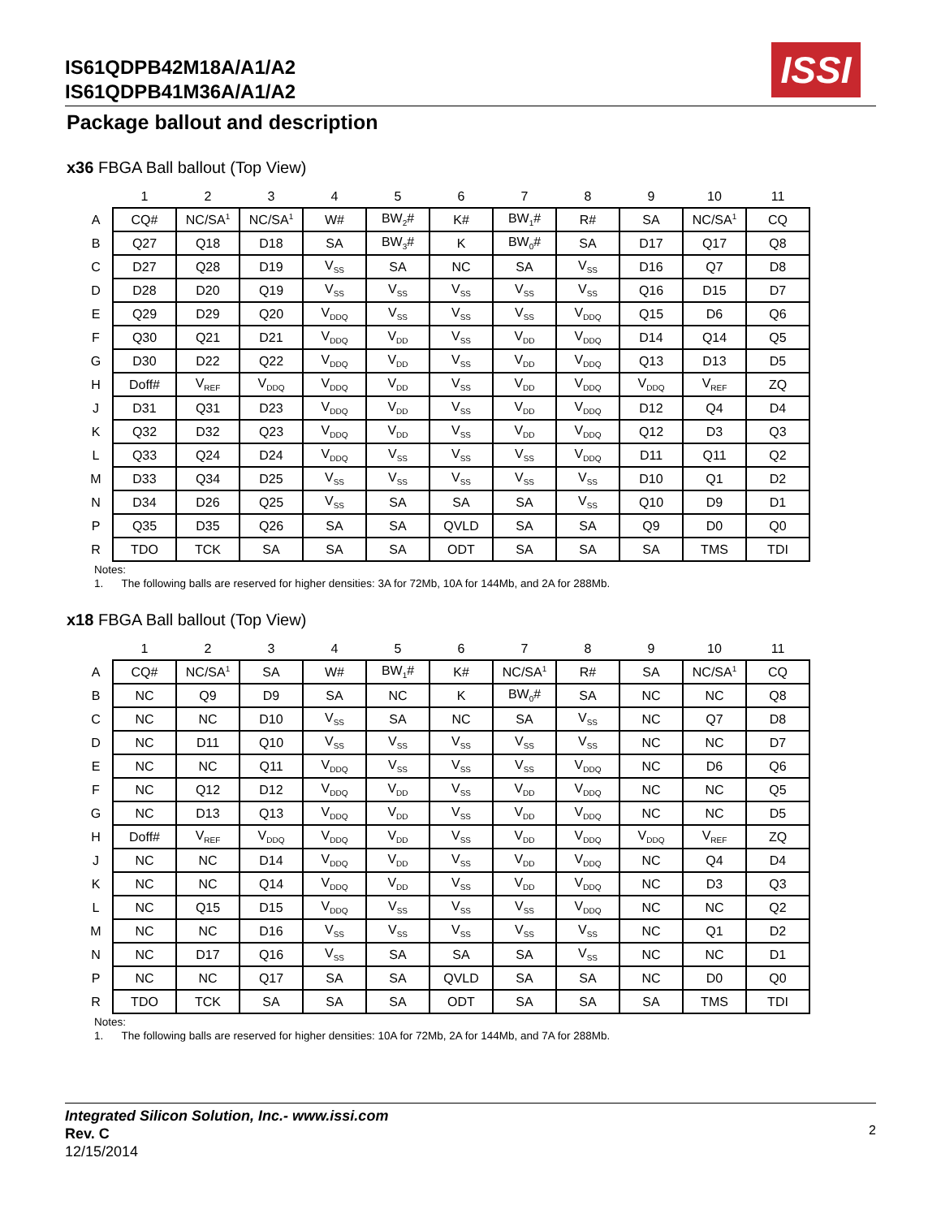IS61QDPB42M18A/A1/A2
IS61QDPB41M36A/A1/A2
ISSI
Package ballout and description
x36 FBGA Ball ballout (Top View)
| | 1 | 2 | 3 | 4 | 5 | 6 | 7 | 8 | 9 | 10 | 11 |
| A | CQ# | NC/SA<sup>1</sup> | NC/SA<sup>1</sup> | W# | BW<sub>2</sub># | K# | BW<sub>1</sub># | R# | SA | NC/SA<sup>1</sup> | CQ |
| B | Q27 | Q18 | D18 | SA | BW<sub>3</sub># | K | BW<sub>0</sub># | SA | D17 | Q17 | Q8 |
| C | D27 | Q28 | D19 | V<sub>SS</sub> | SA | NC | SA | V<sub>SS</sub> | D16 | Q7 | D8 |
| D | D28 | D20 | Q19 | V<sub>SS</sub> | V<sub>SS</sub> | V<sub>SS</sub> | V<sub>SS</sub> | V<sub>SS</sub> | Q16 | D15 | D7 |
| E | Q29 | D29 | Q20 | V<sub>DDQ</sub> | V<sub>SS</sub> | V<sub>SS</sub> | V<sub>SS</sub> | V<sub>DDQ</sub> | Q15 | D6 | Q6 |
| F | Q30 | Q21 | D21 | V<sub>DDQ</sub> | V<sub>DD</sub> | V<sub>SS</sub> | V<sub>DD</sub> | V<sub>DDQ</sub> | D14 | Q14 | Q5 |
| G | D30 | D22 | Q22 | V<sub>DDQ</sub> | V<sub>DD</sub> | V<sub>SS</sub> | V<sub>DD</sub> | V<sub>DDQ</sub> | Q13 | D13 | D5 |
| H | Doff# | V<sub>REF</sub> | V<sub>DDQ</sub> | V<sub>DDQ</sub> | V<sub>DD</sub> | V<sub>SS</sub> | V<sub>DD</sub> | V<sub>DDQ</sub> | V<sub>DDQ</sub> | V<sub>REF</sub> | ZQ |
| J | D31 | Q31 | D23 | V<sub>DDQ</sub> | V<sub>DD</sub> | V<sub>SS</sub> | V<sub>DD</sub> | V<sub>DDQ</sub> | D12 | Q4 | D4 |
| K | Q32 | D32 | Q23 | V<sub>DDQ</sub> | V<sub>DD</sub> | V<sub>SS</sub> | V<sub>DD</sub> | V<sub>DDQ</sub> | Q12 | D3 | Q3 |
| L | Q33 | Q24 | D24 | V<sub>DDQ</sub> | V<sub>SS</sub> | V<sub>SS</sub> | V<sub>SS</sub> | V<sub>DDQ</sub> | D11 | Q11 | Q2 |
| M | D33 | Q34 | D25 | V<sub>SS</sub> | V<sub>SS</sub> | V<sub>SS</sub> | V<sub>SS</sub> | V<sub>SS</sub> | D10 | Q1 | D2 |
| N | D34 | D26 | Q25 | V<sub>SS</sub> | SA | SA | SA | V<sub>SS</sub> | Q10 | D9 | D1 |
| P | Q35 | D35 | Q26 | SA | SA | QVLD | SA | SA | Q9 | D0 | Q0 |
| R | TDO | TCK | SA | SA | SA | ODT | SA | SA | SA | TMS | TDI |
Notes:
1. The following balls are reserved for higher densities: 3A for 72Mb, 10A for 144Mb, and 2A for 288Mb.
x18 FBGA Ball ballout (Top View)
| | 1 | 2 | 3 | 4 | 5 | 6 | 7 | 8 | 9 | 10 | 11 |
| A | CQ# | NC/SA<sup>1</sup> | SA | W# | BW<sub>1</sub># | K# | NC/SA<sup>1</sup> | R# | SA | NC/SA<sup>1</sup> | CQ |
| B | NC | Q9 | D9 | SA | NC | K | BW<sub>0</sub># | SA | NC | NC | Q8 |
| C | NC | NC | D10 | V<sub>SS</sub> | SA | NC | SA | V<sub>SS</sub> | NC | Q7 | D8 |
| D | NC | D11 | Q10 | V<sub>SS</sub> | V<sub>SS</sub> | V<sub>SS</sub> | V<sub>SS</sub> | V<sub>SS</sub> | NC | NC | D7 |
| E | NC | NC | Q11 | V<sub>DDQ</sub> | V<sub>SS</sub> | V<sub>SS</sub> | V<sub>SS</sub> | V<sub>DDQ</sub> | NC | D6 | Q6 |
| F | NC | Q12 | D12 | V<sub>DDQ</sub> | V<sub>DD</sub> | V<sub>SS</sub> | V<sub>DD</sub> | V<sub>DDQ</sub> | NC | NC | Q5 |
| G | NC | D13 | Q13 | V<sub>DDQ</sub> | V<sub>DD</sub> | V<sub>SS</sub> | V<sub>DD</sub> | V<sub>DDQ</sub> | NC | NC | D5 |
| H | Doff# | V<sub>REF</sub> | V<sub>DDQ</sub> | V<sub>DDQ</sub> | V<sub>DD</sub> | V<sub>SS</sub> | V<sub>DD</sub> | V<sub>DDQ</sub> | V<sub>DDQ</sub> | V<sub>REF</sub> | ZQ |
| J | NC | NC | D14 | V<sub>DDQ</sub> | V<sub>DD</sub> | V<sub>SS</sub> | V<sub>DD</sub> | V<sub>DDQ</sub> | NC | Q4 | D4 |
| K | NC | NC | Q14 | V<sub>DDQ</sub> | V<sub>DD</sub> | V<sub>SS</sub> | V<sub>DD</sub> | V<sub>DDQ</sub> | NC | D3 | Q3 |
| L | NC | Q15 | D15 | V<sub>DDQ</sub> | V<sub>SS</sub> | V<sub>SS</sub> | V<sub>SS</sub> | V<sub>DDQ</sub> | NC | NC | Q2 |
| M | NC | NC | D16 | V<sub>SS</sub> | V<sub>SS</sub> | V<sub>SS</sub> | V<sub>SS</sub> | V<sub>SS</sub> | NC | Q1 | D2 |
| N | NC | D17 | Q16 | V<sub>SS</sub> | SA | SA | SA | V<sub>SS</sub> | NC | NC | D1 |
| P | NC | NC | Q17 | SA | SA | QVLD | SA | SA | NC | D0 | Q0 |
| R | TDO | TCK | SA | SA | SA | ODT | SA | SA | SA | TMS | TDI |
Notes:
1. The following balls are reserved for higher densities: 10A for 72Mb, 2A for 144Mb, and 7A for 288Mb.
Integrated Silicon Solution, Inc.- www.issi.com
Rev. C
12/15/2014
2